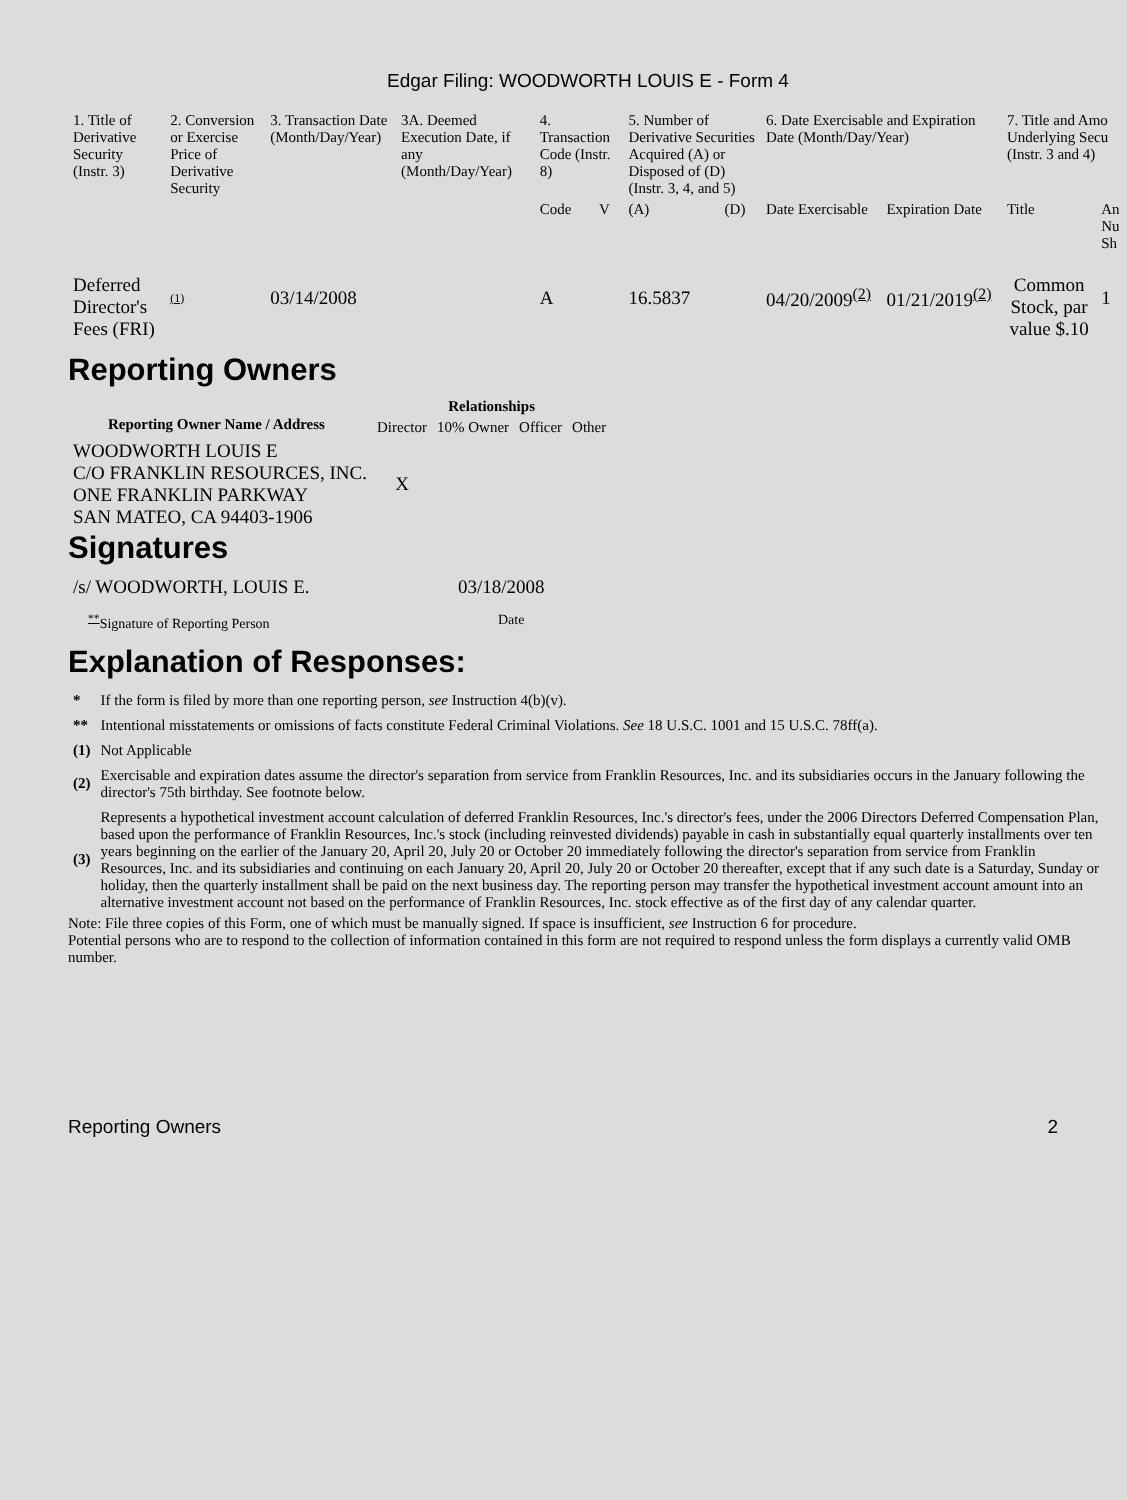Edgar Filing: WOODWORTH LOUIS E - Form 4
| 1. Title of Derivative Security (Instr. 3) | 2. Conversion or Exercise Price of Derivative Security | 3. Transaction Date (Month/Day/Year) | 3A. Deemed Execution Date, if any (Month/Day/Year) | 4. Transaction Code (Instr. 8) | | 5. Number of Derivative Securities Acquired (A) or Disposed of (D) (Instr. 3, 4, and 5) | | 6. Date Exercisable and Expiration Date (Month/Day/Year) | | 7. Title and Amo Underlying Secu (Instr. 3 and 4) | |
| --- | --- | --- | --- | --- | --- | --- | --- | --- | --- | --- | --- |
| | | | | Code | V | (A) | (D) | Date Exercisable | Expiration Date | Title | An Nu Sh |
| Deferred Director's Fees (FRI) | (1) | 03/14/2008 | | A | | 16.5837 | | 04/20/2009<sup>(2)</sup> | 01/21/2019<sup>(2)</sup> | Common Stock, par value $.10 | 1 |
Reporting Owners
| Reporting Owner Name / Address | Relationships | | | |
| --- | --- | --- | --- | --- |
| | Director | 10% Owner | Officer | Other |
| WOODWORTH LOUIS E C/O FRANKLIN RESOURCES, INC. ONE FRANKLIN PARKWAY SAN MATEO, CA 94403-1906 | X | | | |
Signatures
| /s/ WOODWORTH, LOUIS E. | 03/18/2008 |
| <sup>**</sup> Signature of Reporting Person | Date |
Explanation of Responses:
| * | If the form is filed by more than one reporting person, see Instruction 4(b)(v). |
| ** | Intentional misstatements or omissions of facts constitute Federal Criminal Violations. See 18 U.S.C. 1001 and 15 U.S.C. 78ff(a). |
| (1) | Not Applicable |
| (2) | Exercisable and expiration dates assume the director's separation from service from Franklin Resources, Inc. and its subsidiaries occurs in the January following the director's 75th birthday. See footnote below. |
| (3) | Represents a hypothetical investment account calculation of deferred Franklin Resources, Inc.'s director's fees, under the 2006 Directors Deferred Compensation Plan, based upon the performance of Franklin Resources, Inc.'s stock (including reinvested dividends) payable in cash in substantially equal quarterly installments over ten years beginning on the earlier of the January 20, April 20, July 20 or October 20 immediately following the director's separation from service from Franklin Resources, Inc. and its subsidiaries and continuing on each January 20, April 20, July 20 or October 20 thereafter, except that if any such date is a Saturday, Sunday or holiday, then the quarterly installment shall be paid on the next business day. The reporting person may transfer the hypothetical investment account amount into an alternative investment account not based on the performance of Franklin Resources, Inc. stock effective as of the first day of any calendar quarter. |
Note: File three copies of this Form, one of which must be manually signed. If space is insufficient, see Instruction 6 for procedure.
Potential persons who are to respond to the collection of information contained in this form are not required to respond unless the form displays a currently valid OMB number.
Reporting Owners 2